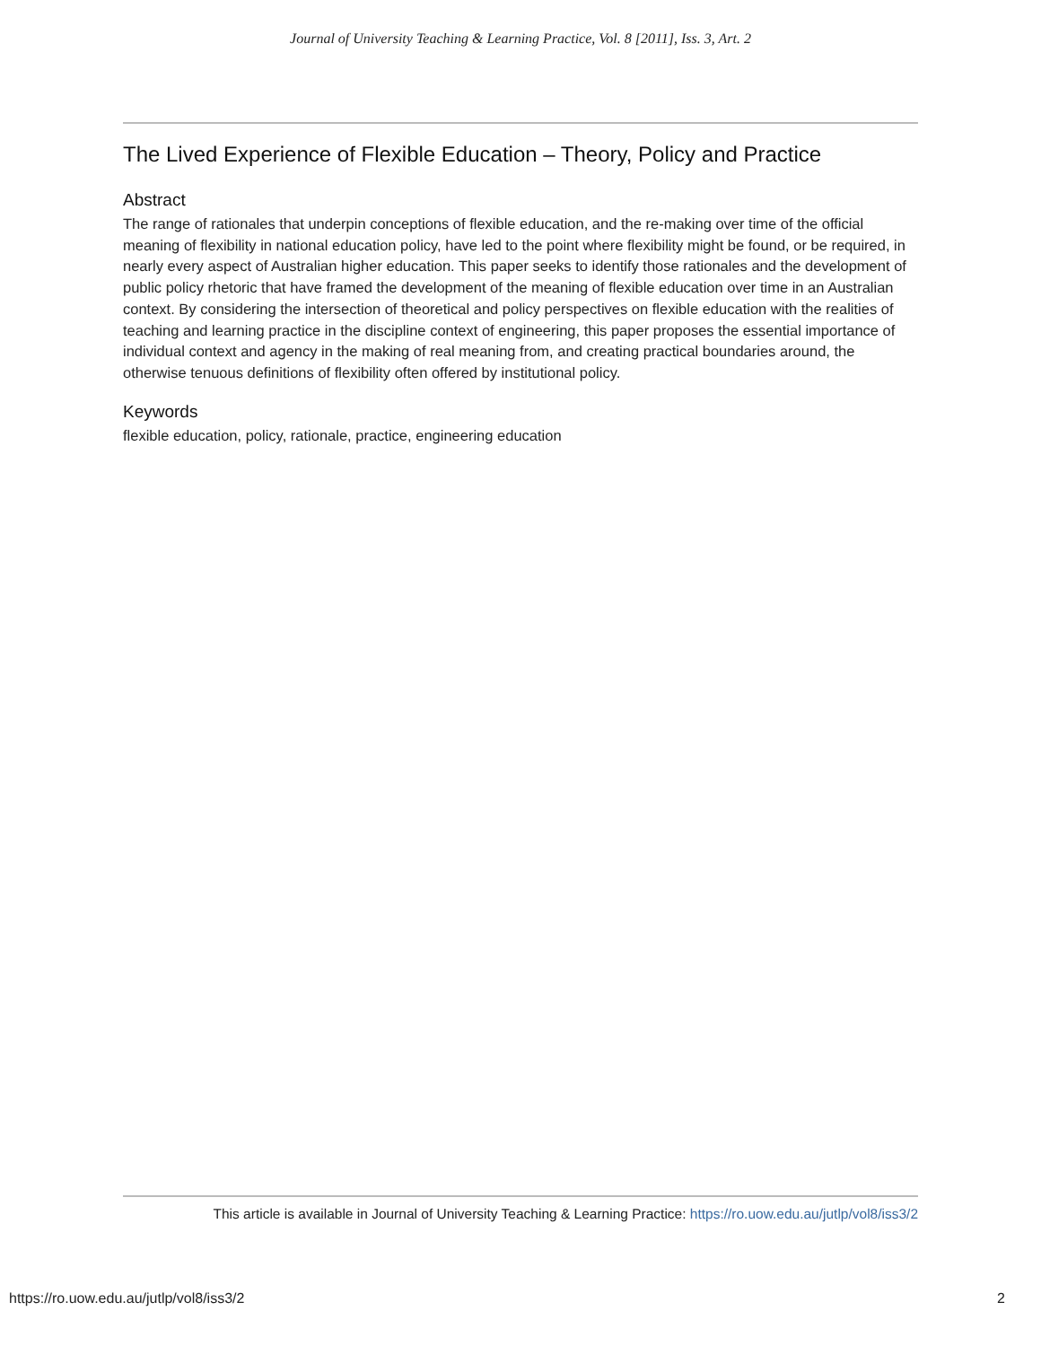Journal of University Teaching & Learning Practice, Vol. 8 [2011], Iss. 3, Art. 2
The Lived Experience of Flexible Education – Theory, Policy and Practice
Abstract
The range of rationales that underpin conceptions of flexible education, and the re-making over time of the official meaning of flexibility in national education policy, have led to the point where flexibility might be found, or be required, in nearly every aspect of Australian higher education. This paper seeks to identify those rationales and the development of public policy rhetoric that have framed the development of the meaning of flexible education over time in an Australian context. By considering the intersection of theoretical and policy perspectives on flexible education with the realities of teaching and learning practice in the discipline context of engineering, this paper proposes the essential importance of individual context and agency in the making of real meaning from, and creating practical boundaries around, the otherwise tenuous definitions of flexibility often offered by institutional policy.
Keywords
flexible education, policy, rationale, practice, engineering education
This article is available in Journal of University Teaching & Learning Practice: https://ro.uow.edu.au/jutlp/vol8/iss3/2
https://ro.uow.edu.au/jutlp/vol8/iss3/2 2